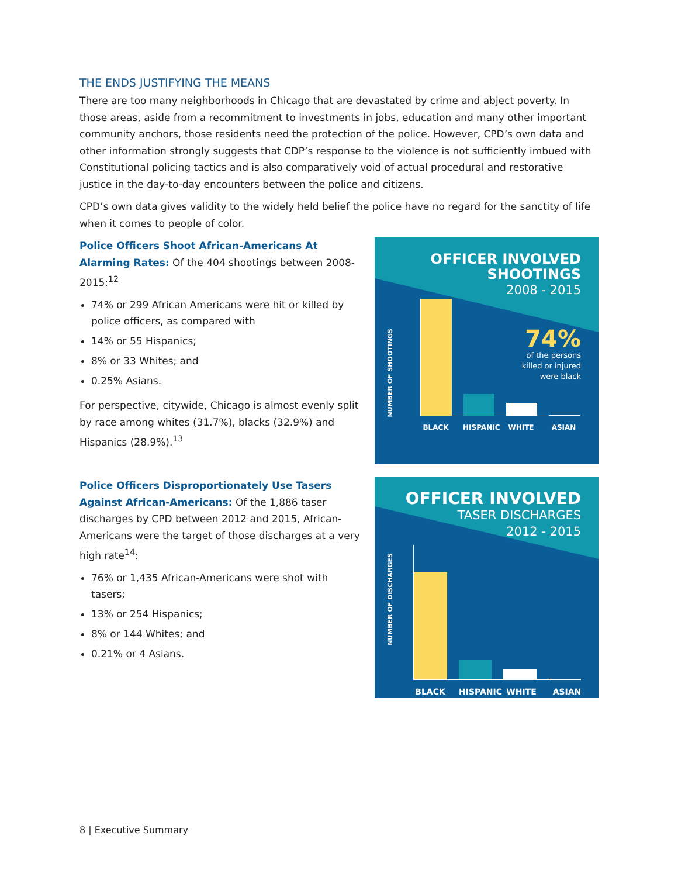THE ENDS JUSTIFYING THE MEANS
There are too many neighborhoods in Chicago that are devastated by crime and abject poverty. In those areas, aside from a recommitment to investments in jobs, education and many other important community anchors, those residents need the protection of the police. However, CPD’s own data and other information strongly suggests that CDP’s response to the violence is not sufficiently imbued with Constitutional policing tactics and is also comparatively void of actual procedural and restorative justice in the day-to-day encounters between the police and citizens.
CPD’s own data gives validity to the widely held belief the police have no regard for the sanctity of life when it comes to people of color.
Police Officers Shoot African-Americans At Alarming Rates: Of the 404 shootings between 2008-2015:<sup>12</sup>
74% or 299 African Americans were hit or killed by police officers, as compared with
14% or 55 Hispanics;
8% or 33 Whites; and
0.25% Asians.
For perspective, citywide, Chicago is almost evenly split by race among whites (31.7%), blacks (32.9%) and Hispanics (28.9%).<sup>13</sup>
OFFICER INVOLVED
SHOOTINGS
2008 - 2015
74%
of the persons
killed or injured
were black
NUMBER OF SHOOTINGS
BLACK HISPANIC WHITE ASIAN
Police Officers Disproportionately Use Tasers Against African-Americans: Of the 1,886 taser discharges by CPD between 2012 and 2015, African-Americans were the target of those discharges at a very high rate<sup>14</sup>:
76% or 1,435 African-Americans were shot with tasers;
13% or 254 Hispanics;
8% or 144 Whites; and
0.21% or 4 Asians.
OFFICER INVOLVED
TASER DISCHARGES
2012 - 2015
NUMBER OF DISCHARGES
BLACK HISPANIC WHITE ASIAN
8 | Executive Summary